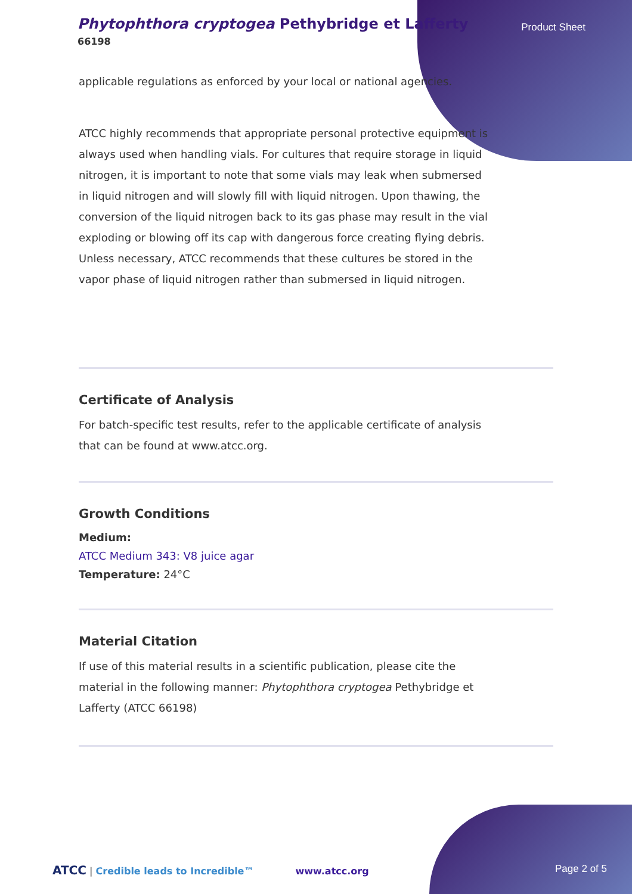Phytophthora cryptogea Pethybridge et Lafferty
66198
Product Sheet
applicable regulations as enforced by your local or national agencies.
ATCC highly recommends that appropriate personal protective equipment is always used when handling vials. For cultures that require storage in liquid nitrogen, it is important to note that some vials may leak when submersed in liquid nitrogen and will slowly fill with liquid nitrogen. Upon thawing, the conversion of the liquid nitrogen back to its gas phase may result in the vial exploding or blowing off its cap with dangerous force creating flying debris. Unless necessary, ATCC recommends that these cultures be stored in the vapor phase of liquid nitrogen rather than submersed in liquid nitrogen.
Certificate of Analysis
For batch-specific test results, refer to the applicable certificate of analysis that can be found at www.atcc.org.
Growth Conditions
Medium:
ATCC Medium 343: V8 juice agar
Temperature: 24°C
Material Citation
If use of this material results in a scientific publication, please cite the material in the following manner: Phytophthora cryptogea Pethybridge et Lafferty (ATCC 66198)
ATCC | Credible leads to Incredible™ www.atcc.org Page 2 of 5